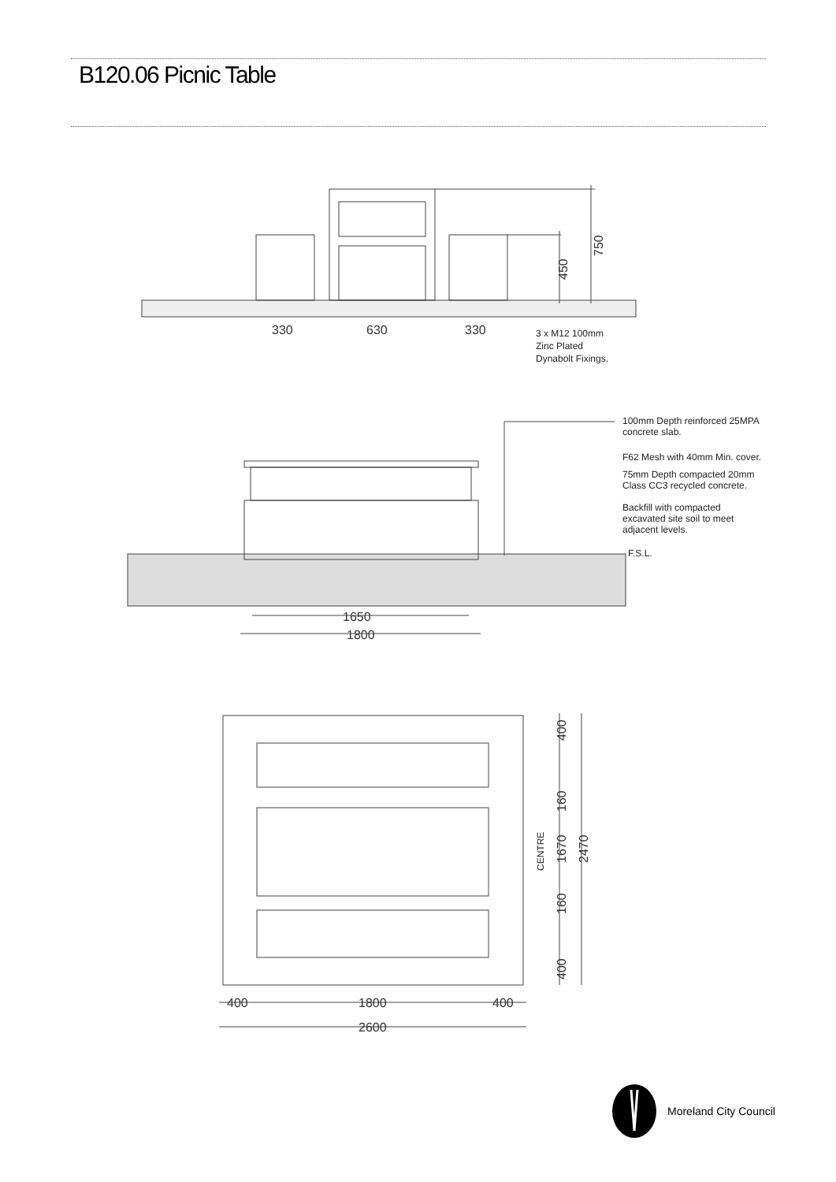B120.06 Picnic Table
330
630
330
750
450
3 x M12 100mm
Zinc Plated
Dynabolt Fixings.
1650
1800
100mm Depth reinforced 25MPA
concrete slab.
F62 Mesh with 40mm Min. cover.
75mm Depth compacted 20mm
Class CC3 recycled concrete.
Backfill with compacted
excavated site soil to meet
adjacent levels.
F.S.L.
400
160
CENTRE
1670
160
400
2470
400
1800
400
2600
Moreland City Council